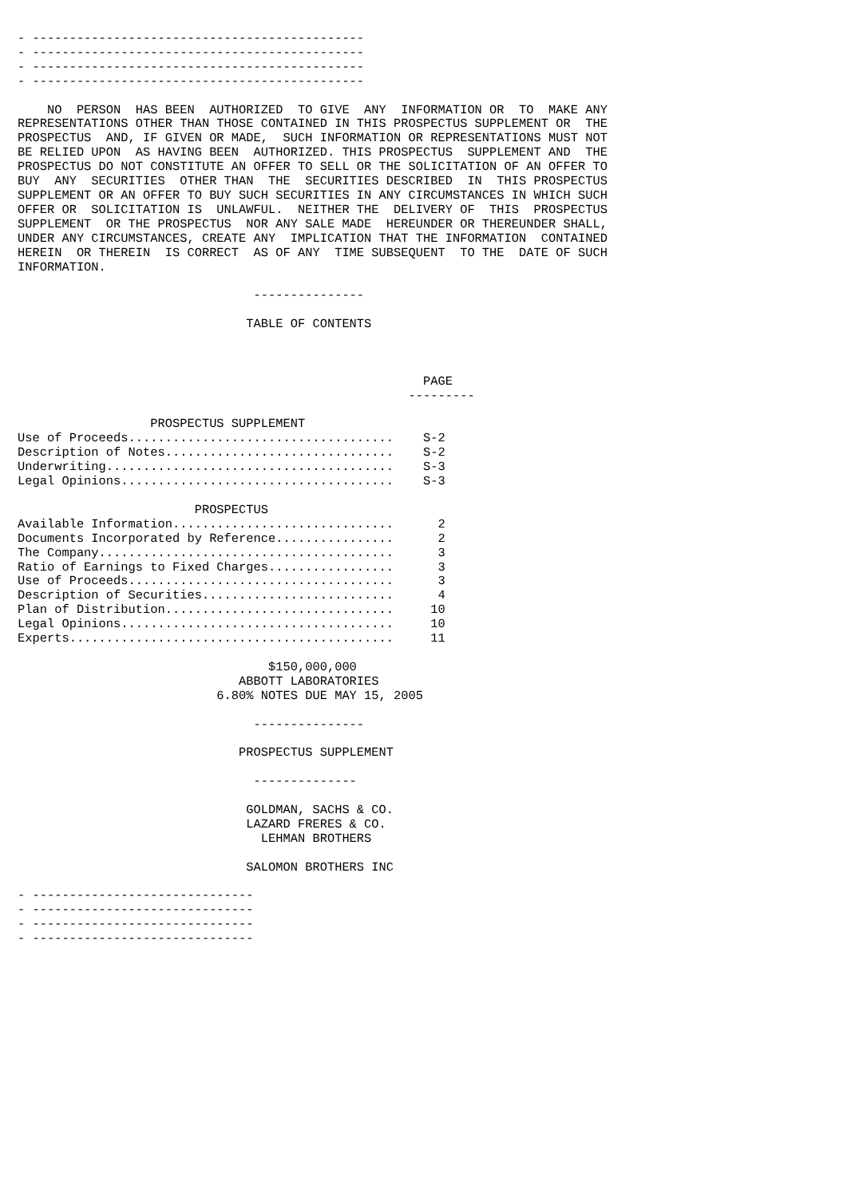- ---------------------------------------------
- ---------------------------------------------
- ---------------------------------------------
- ---------------------------------------------

    NO  PERSON  HAS BEEN  AUTHORIZED  TO GIVE  ANY  INFORMATION OR  TO  MAKE ANY
REPRESENTATIONS OTHER THAN THOSE CONTAINED IN THIS PROSPECTUS SUPPLEMENT OR  THE
PROSPECTUS  AND, IF GIVEN OR MADE,  SUCH INFORMATION OR REPRESENTATIONS MUST NOT
BE RELIED UPON  AS HAVING BEEN  AUTHORIZED. THIS PROSPECTUS  SUPPLEMENT AND  THE
PROSPECTUS DO NOT CONSTITUTE AN OFFER TO SELL OR THE SOLICITATION OF AN OFFER TO
BUY  ANY  SECURITIES  OTHER THAN  THE  SECURITIES DESCRIBED  IN  THIS PROSPECTUS
SUPPLEMENT OR AN OFFER TO BUY SUCH SECURITIES IN ANY CIRCUMSTANCES IN WHICH SUCH
OFFER OR  SOLICITATION IS  UNLAWFUL.  NEITHER THE  DELIVERY OF  THIS  PROSPECTUS
SUPPLEMENT  OR THE PROSPECTUS  NOR ANY SALE MADE  HEREUNDER OR THEREUNDER SHALL,
UNDER ANY CIRCUMSTANCES, CREATE ANY  IMPLICATION THAT THE INFORMATION  CONTAINED
HEREIN  OR THEREIN  IS CORRECT  AS OF ANY  TIME SUBSEQUENT  TO THE  DATE OF SUCH
INFORMATION.

                                ---------------

                               TABLE OF CONTENTS



                                                       PAGE
                                                     ---------

                  PROSPECTUS SUPPLEMENT
Use of Proceeds....................................    S-2
Description of Notes...............................    S-2
Underwriting.......................................    S-3
Legal Opinions.....................................    S-3

                        PROSPECTUS
Available Information..............................      2
Documents Incorporated by Reference................      2
The Company........................................      3
Ratio of Earnings to Fixed Charges.................      3
Use of Proceeds....................................      3
Description of Securities..........................      4
Plan of Distribution...............................     10
Legal Opinions.....................................     10
Experts............................................     11

                                  $150,000,000
                              ABBOTT LABORATORIES
                           6.80% NOTES DUE MAY 15, 2005

                                ---------------

                              PROSPECTUS SUPPLEMENT

                                --------------

                               GOLDMAN, SACHS & CO.
                               LAZARD FRERES & CO.
                                 LEHMAN BROTHERS

                               SALOMON BROTHERS INC

- ------------------------------
- ------------------------------
- ------------------------------
- ------------------------------